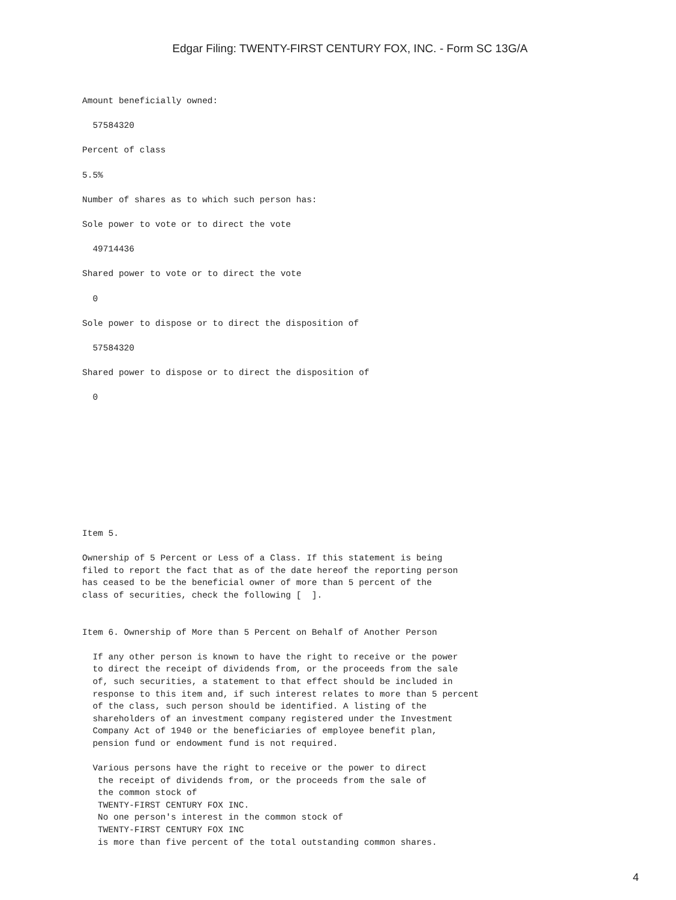Edgar Filing: TWENTY-FIRST CENTURY FOX, INC. - Form SC 13G/A
Amount beneficially owned:

  57584320

Percent of class

5.5%

Number of shares as to which such person has:

Sole power to vote or to direct the vote

  49714436

Shared power to vote or to direct the vote

  0

Sole power to dispose or to direct the disposition of

  57584320

Shared power to dispose or to direct the disposition of

  0










Item 5.

Ownership of 5 Percent or Less of a Class. If this statement is being
filed to report the fact that as of the date hereof the reporting person
has ceased to be the beneficial owner of more than 5 percent of the
class of securities, check the following [  ].


Item 6. Ownership of More than 5 Percent on Behalf of Another Person

  If any other person is known to have the right to receive or the power
  to direct the receipt of dividends from, or the proceeds from the sale
  of, such securities, a statement to that effect should be included in
  response to this item and, if such interest relates to more than 5 percent
  of the class, such person should be identified. A listing of the
  shareholders of an investment company registered under the Investment
  Company Act of 1940 or the beneficiaries of employee benefit plan,
  pension fund or endowment fund is not required.

  Various persons have the right to receive or the power to direct
   the receipt of dividends from, or the proceeds from the sale of
   the common stock of
   TWENTY-FIRST CENTURY FOX INC.
   No one person's interest in the common stock of
   TWENTY-FIRST CENTURY FOX INC
   is more than five percent of the total outstanding common shares.
4